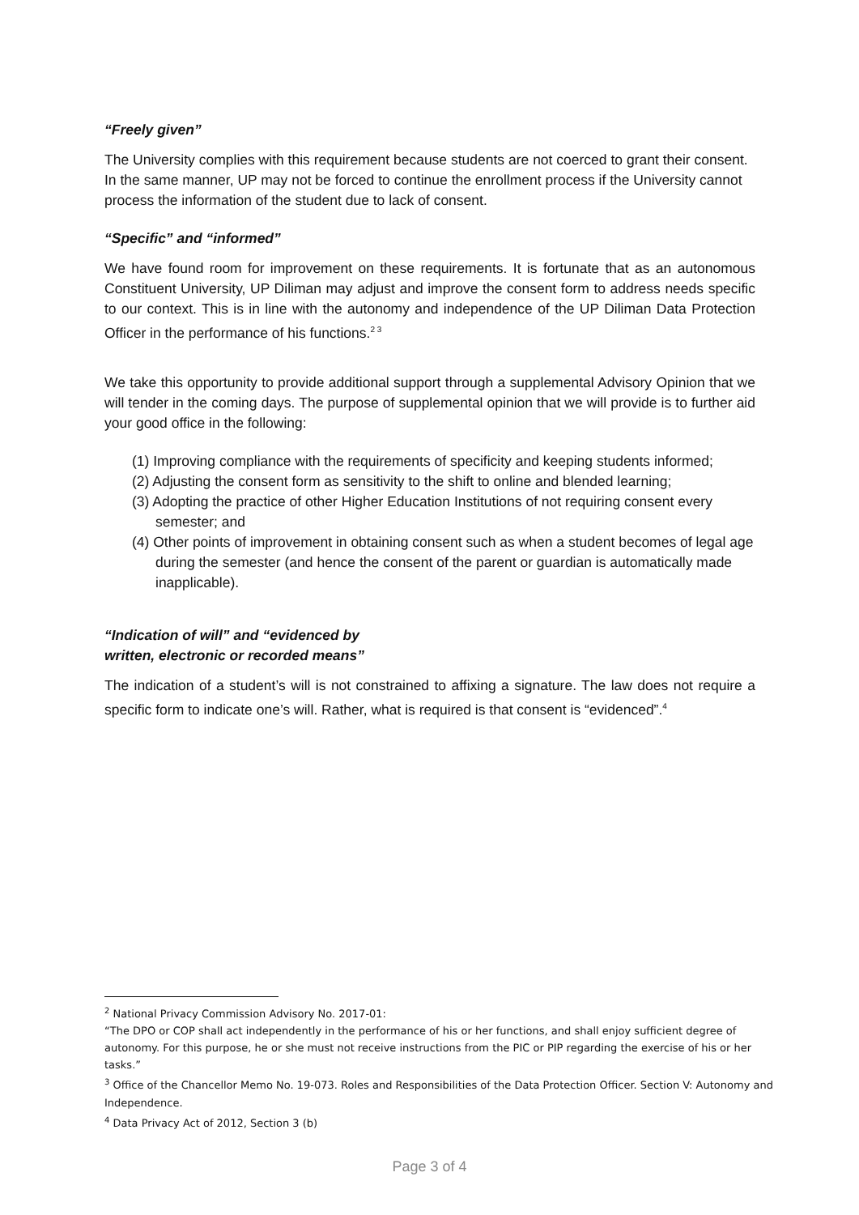“Freely given”
The University complies with this requirement because students are not coerced to grant their consent. In the same manner, UP may not be forced to continue the enrollment process if the University cannot process the information of the student due to lack of consent.
“Specific” and “informed”
We have found room for improvement on these requirements. It is fortunate that as an autonomous Constituent University, UP Diliman may adjust and improve the consent form to address needs specific to our context. This is in line with the autonomy and independence of the UP Diliman Data Protection Officer in the performance of his functions.<sup>2 3</sup>
We take this opportunity to provide additional support through a supplemental Advisory Opinion that we will tender in the coming days. The purpose of supplemental opinion that we will provide is to further aid your good office in the following:
(1) Improving compliance with the requirements of specificity and keeping students informed;
(2) Adjusting the consent form as sensitivity to the shift to online and blended learning;
(3) Adopting the practice of other Higher Education Institutions of not requiring consent every semester; and
(4) Other points of improvement in obtaining consent such as when a student becomes of legal age during the semester (and hence the consent of the parent or guardian is automatically made inapplicable).
“Indication of will” and “evidenced by
written, electronic or recorded means”
The indication of a student’s will is not constrained to affixing a signature. The law does not require a specific form to indicate one’s will. Rather, what is required is that consent is “evidenced”.<sup>4</sup>
<sup>2</sup> National Privacy Commission Advisory No. 2017-01:
“The DPO or COP shall act independently in the performance of his or her functions, and shall enjoy sufficient degree of autonomy. For this purpose, he or she must not receive instructions from the PIC or PIP regarding the exercise of his or her tasks.”
<sup>3</sup> Office of the Chancellor Memo No. 19-073. Roles and Responsibilities of the Data Protection Officer. Section V: Autonomy and Independence.
<sup>4</sup> Data Privacy Act of 2012, Section 3 (b)
Page 3 of 4